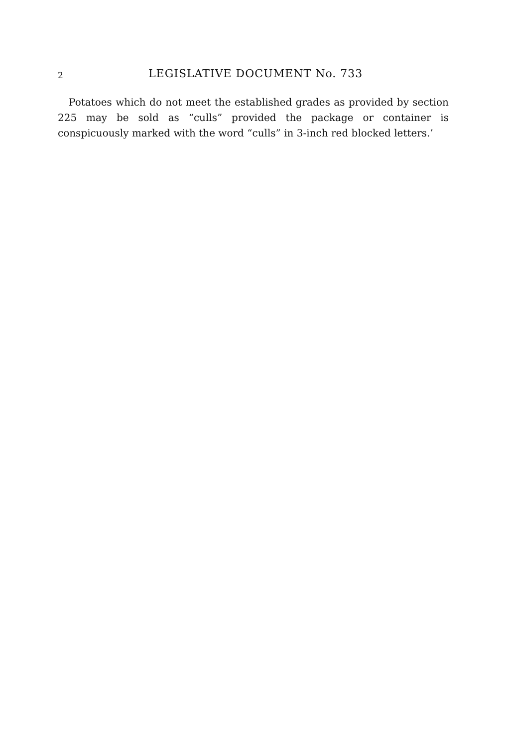2 LEGISLATIVE DOCUMENT No. 733
Potatoes which do not meet the established grades as provided by section 225 may be sold as “culls” provided the package or container is conspicuously marked with the word “culls” in 3-inch red blocked letters.’